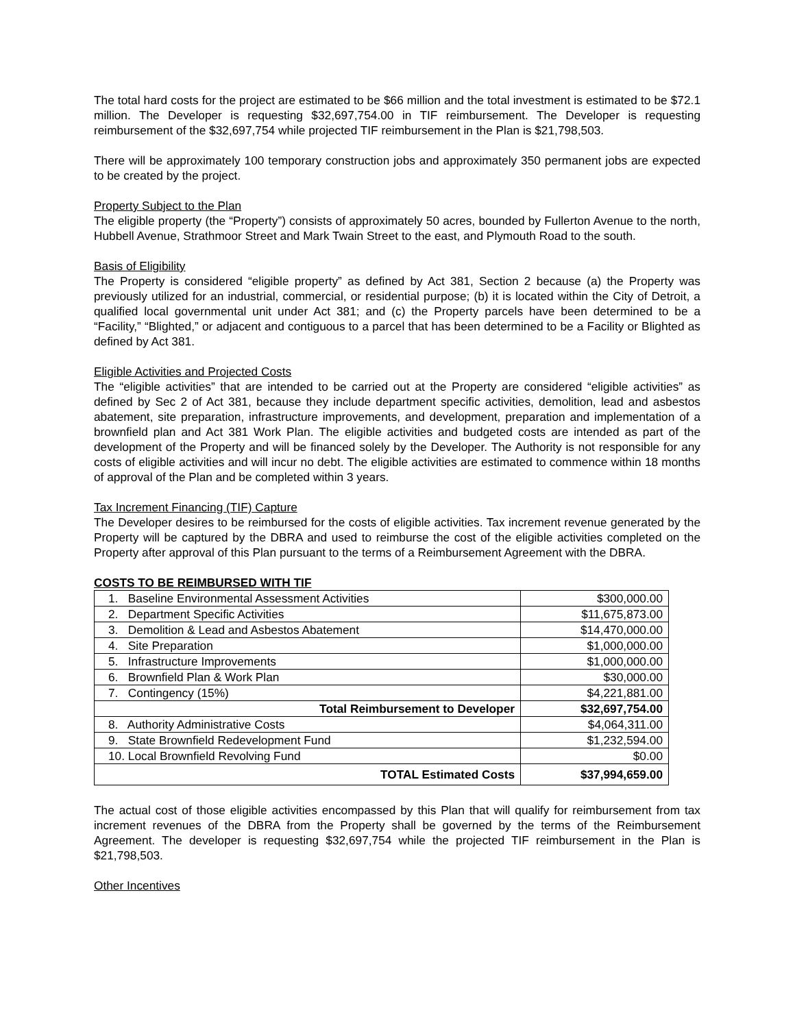The total hard costs for the project are estimated to be $66 million and the total investment is estimated to be $72.1 million. The Developer is requesting $32,697,754.00 in TIF reimbursement. The Developer is requesting reimbursement of the $32,697,754 while projected TIF reimbursement in the Plan is $21,798,503.
There will be approximately 100 temporary construction jobs and approximately 350 permanent jobs are expected to be created by the project.
Property Subject to the Plan
The eligible property (the “Property”) consists of approximately 50 acres, bounded by Fullerton Avenue to the north, Hubbell Avenue, Strathmoor Street and Mark Twain Street to the east, and Plymouth Road to the south.
Basis of Eligibility
The Property is considered “eligible property” as defined by Act 381, Section 2 because (a) the Property was previously utilized for an industrial, commercial, or residential purpose; (b) it is located within the City of Detroit, a qualified local governmental unit under Act 381; and (c) the Property parcels have been determined to be a “Facility,” “Blighted,” or adjacent and contiguous to a parcel that has been determined to be a Facility or Blighted as defined by Act 381.
Eligible Activities and Projected Costs
The “eligible activities” that are intended to be carried out at the Property are considered “eligible activities” as defined by Sec 2 of Act 381, because they include department specific activities, demolition, lead and asbestos abatement, site preparation, infrastructure improvements, and development, preparation and implementation of a brownfield plan and Act 381 Work Plan. The eligible activities and budgeted costs are intended as part of the development of the Property and will be financed solely by the Developer. The Authority is not responsible for any costs of eligible activities and will incur no debt. The eligible activities are estimated to commence within 18 months of approval of the Plan and be completed within 3 years.
Tax Increment Financing (TIF) Capture
The Developer desires to be reimbursed for the costs of eligible activities. Tax increment revenue generated by the Property will be captured by the DBRA and used to reimburse the cost of the eligible activities completed on the Property after approval of this Plan pursuant to the terms of a Reimbursement Agreement with the DBRA.
COSTS TO BE REIMBURSED WITH TIF
| 1. Baseline Environmental Assessment Activities | $300,000.00 |
| 2. Department Specific Activities | $11,675,873.00 |
| 3. Demolition & Lead and Asbestos Abatement | $14,470,000.00 |
| 4. Site Preparation | $1,000,000.00 |
| 5. Infrastructure Improvements | $1,000,000.00 |
| 6. Brownfield Plan & Work Plan | $30,000.00 |
| 7. Contingency (15%) | $4,221,881.00 |
| Total Reimbursement to Developer | $32,697,754.00 |
| 8. Authority Administrative Costs | $4,064,311.00 |
| 9. State Brownfield Redevelopment Fund | $1,232,594.00 |
| 10. Local Brownfield Revolving Fund | $0.00 |
| TOTAL Estimated Costs | $37,994,659.00 |
The actual cost of those eligible activities encompassed by this Plan that will qualify for reimbursement from tax increment revenues of the DBRA from the Property shall be governed by the terms of the Reimbursement Agreement. The developer is requesting $32,697,754 while the projected TIF reimbursement in the Plan is $21,798,503.
Other Incentives